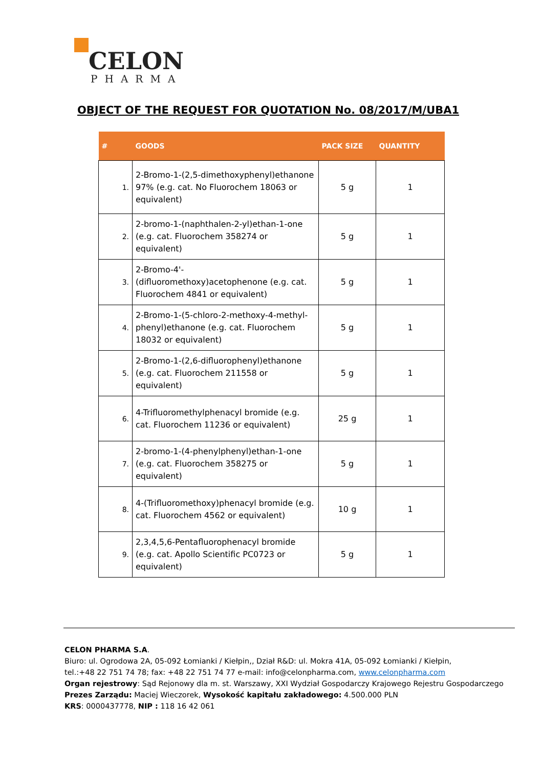CELON
PHARMA
OBJECT OF THE REQUEST FOR QUOTATION No. 08/2017/M/UBA1
| # | GOODS | PACK SIZE | QUANTITY |
| --- | --- | --- | --- |
| 1. | 2-Bromo-1-(2,5-dimethoxyphenyl)ethanone 97% (e.g. cat. No Fluorochem 18063 or equivalent) | 5 g | 1 |
| 2. | 2-bromo-1-(naphthalen-2-yl)ethan-1-one (e.g. cat. Fluorochem 358274 or equivalent) | 5 g | 1 |
| 3. | 2-Bromo-4'-(difluoromethoxy)acetophenone (e.g. cat. Fluorochem 4841 or equivalent) | 5 g | 1 |
| 4. | 2-Bromo-1-(5-chloro-2-methoxy-4-methyl-phenyl)ethanone (e.g. cat. Fluorochem 18032 or equivalent) | 5 g | 1 |
| 5. | 2-Bromo-1-(2,6-difluorophenyl)ethanone (e.g. cat. Fluorochem 211558 or equivalent) | 5 g | 1 |
| 6. | 4-Trifluoromethylphenacyl bromide (e.g. cat. Fluorochem 11236 or equivalent) | 25 g | 1 |
| 7. | 2-bromo-1-(4-phenylphenyl)ethan-1-one (e.g. cat. Fluorochem 358275 or equivalent) | 5 g | 1 |
| 8. | 4-(Trifluoromethoxy)phenacyl bromide (e.g. cat. Fluorochem 4562 or equivalent) | 10 g | 1 |
| 9. | 2,3,4,5,6-Pentafluorophenacyl bromide (e.g. cat. Apollo Scientific PC0723 or equivalent) | 5 g | 1 |
CELON PHARMA S.A.
Biuro: ul. Ogrodowa 2A, 05-092 Łomianki / Kiełpin,, Dział R&D: ul. Mokra 41A, 05-092 Łomianki / Kiełpin,
tel.:+48 22 751 74 78; fax: +48 22 751 74 77 e-mail: info@celonpharma.com, www.celonpharma.com
Organ rejestrowy: Sąd Rejonowy dla m. st. Warszawy, XXI Wydział Gospodarczy Krajowego Rejestru Gospodarczego
Prezes Zarządu: Maciej Wieczorek, Wysokość kapitału zakładowego: 4.500.000 PLN
KRS: 0000437778, NIP : 118 16 42 061